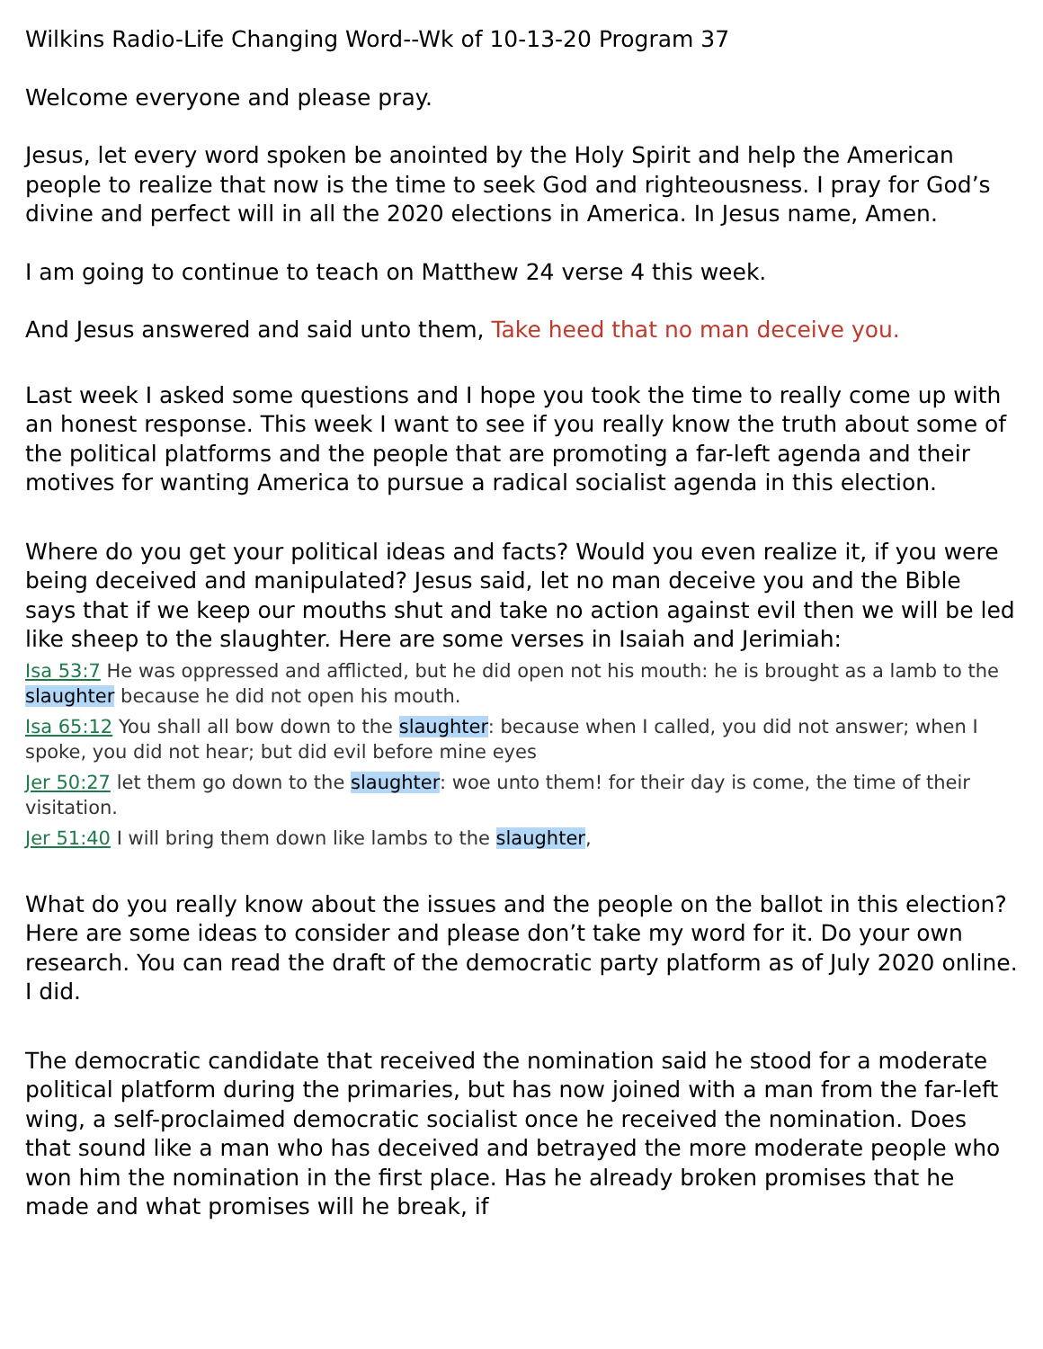Wilkins Radio-Life Changing Word--Wk of 10-13-20 Program 37
Welcome everyone and please pray.
Jesus, let every word spoken be anointed by the Holy Spirit and help the American people to realize that now is the time to seek God and righteousness. I pray for God’s divine and perfect will in all the 2020 elections in America. In Jesus name, Amen.
I am going to continue to teach on Matthew 24 verse 4 this week.
And Jesus answered and said unto them, Take heed that no man deceive you.
Last week I asked some questions and I hope you took the time to really come up with an honest response. This week I want to see if you really know the truth about some of the political platforms and the people that are promoting a far-left agenda and their motives for wanting America to pursue a radical socialist agenda in this election.
Where do you get your political ideas and facts? Would you even realize it, if you were being deceived and manipulated? Jesus said, let no man deceive you and the Bible says that if we keep our mouths shut and take no action against evil then we will be led like sheep to the slaughter. Here are some verses in Isaiah and Jerimiah:
Isa 53:7 He was oppressed and afflicted, but he did open not his mouth: he is brought as a lamb to the slaughter because he did not open his mouth.
Isa 65:12 You shall all bow down to the slaughter: because when I called, you did not answer; when I spoke, you did not hear; but did evil before mine eyes
Jer 50:27 let them go down to the slaughter: woe unto them! for their day is come, the time of their visitation.
Jer 51:40 I will bring them down like lambs to the slaughter,
What do you really know about the issues and the people on the ballot in this election? Here are some ideas to consider and please don’t take my word for it. Do your own research. You can read the draft of the democratic party platform as of July 2020 online. I did.
The democratic candidate that received the nomination said he stood for a moderate political platform during the primaries, but has now joined with a man from the far-left wing, a self-proclaimed democratic socialist once he received the nomination. Does that sound like a man who has deceived and betrayed the more moderate people who won him the nomination in the first place. Has he already broken promises that he made and what promises will he break, if